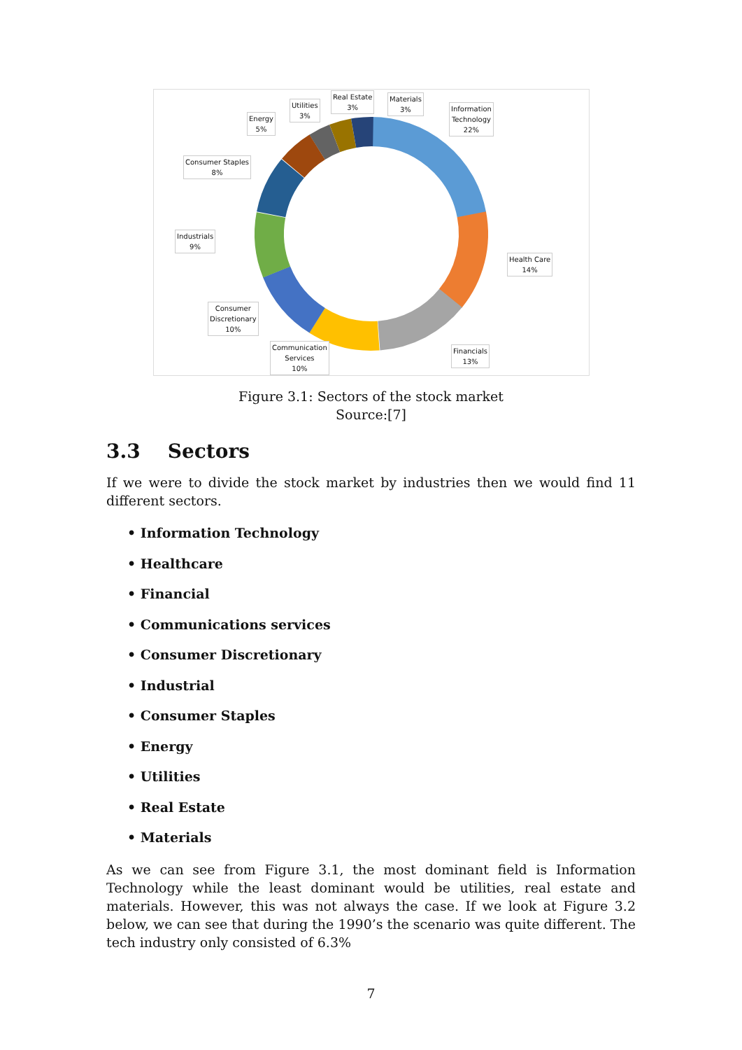Information
Technology
22%
Health Care
14%
Financials
13%
Communication
Services
10%
Consumer
Discretionary
10%
Industrials
9%
Consumer Staples
8%
Energy
5%
Utilities
3%
Real Estate
3%
Materials
3%
Figure 3.1: Sectors of the stock market
Source:[7]
3.3 Sectors
If we were to divide the stock market by industries then we would find 11 different sectors.
• Information Technology
• Healthcare
• Financial
• Communications services
• Consumer Discretionary
• Industrial
• Consumer Staples
• Energy
• Utilities
• Real Estate
• Materials
As we can see from Figure 3.1, the most dominant field is Information Technology while the least dominant would be utilities, real estate and materials. However, this was not always the case. If we look at Figure 3.2 below, we can see that during the 1990’s the scenario was quite different. The tech industry only consisted of 6.3%
7